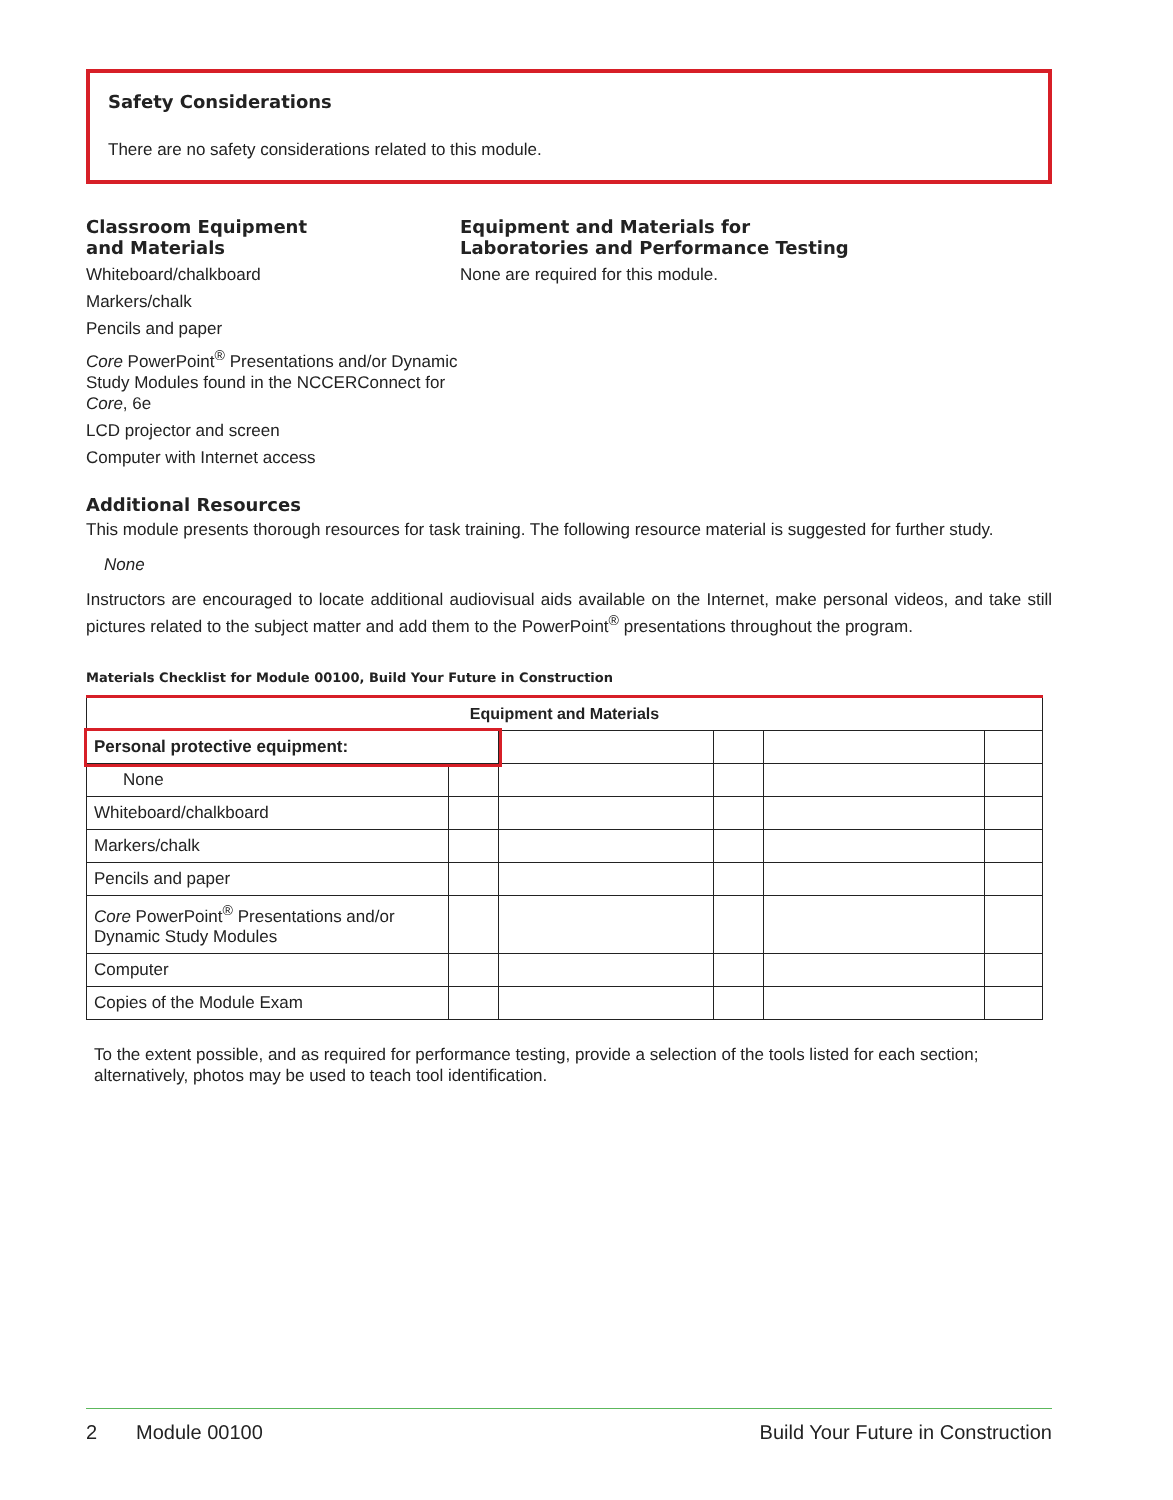Safety Considerations
There are no safety considerations related to this module.
Classroom Equipment
and Materials
Whiteboard/chalkboard
Markers/chalk
Pencils and paper
Core PowerPoint<sup>®</sup> Presentations and/or Dynamic Study Modules found in the NCCERConnect for Core, 6e
LCD projector and screen
Computer with Internet access
Equipment and Materials for
Laboratories and Performance Testing
None are required for this module.
Additional Resources
This module presents thorough resources for task training. The following resource material is suggested for further study.
None
Instructors are encouraged to locate additional audiovisual aids available on the Internet, make personal videos, and take still pictures related to the subject matter and add them to the PowerPoint<sup>®</sup> presentations throughout the program.
Materials Checklist for Module 00100, Build Your Future in Construction
| Equipment and Materials | | | | | |
| --- | --- | --- | --- | --- | --- |
| Personal protective equipment: | | | | | |
| None | | | | | |
| Whiteboard/chalkboard | | | | | |
| Markers/chalk | | | | | |
| Pencils and paper | | | | | |
| Core PowerPoint<sup>®</sup> Presentations and/or Dynamic Study Modules | | | | | |
| Computer | | | | | |
| Copies of the Module Exam | | | | | |
To the extent possible, and as required for performance testing, provide a selection of the tools listed for each section; alternatively, photos may be used to teach tool identification.
2 Module 00100 Build Your Future in Construction